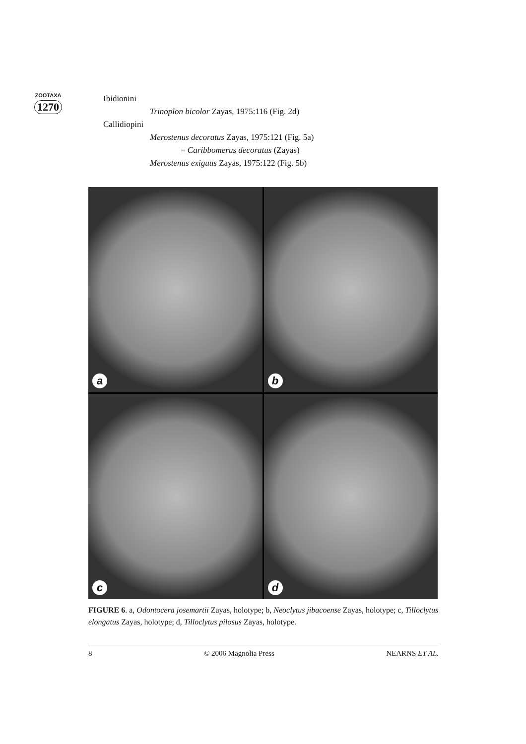ZOOTAXA
1270
Ibidionini
Trinoplon bicolor Zayas, 1975:116 (Fig. 2d)
Callidiopini
Merostenus decoratus Zayas, 1975:121 (Fig. 5a)
= Caribbomerus decoratus (Zayas)
Merostenus exiguus Zayas, 1975:122 (Fig. 5b)
a
b
c
d
FIGURE 6. a, Odontocera josemartii Zayas, holotype; b, Neoclytus jibacoense Zayas, holotype; c, Tilloclytus elongatus Zayas, holotype; d, Tilloclytus pilosus Zayas, holotype.
8 © 2006 Magnolia Press NEARNS ET AL.